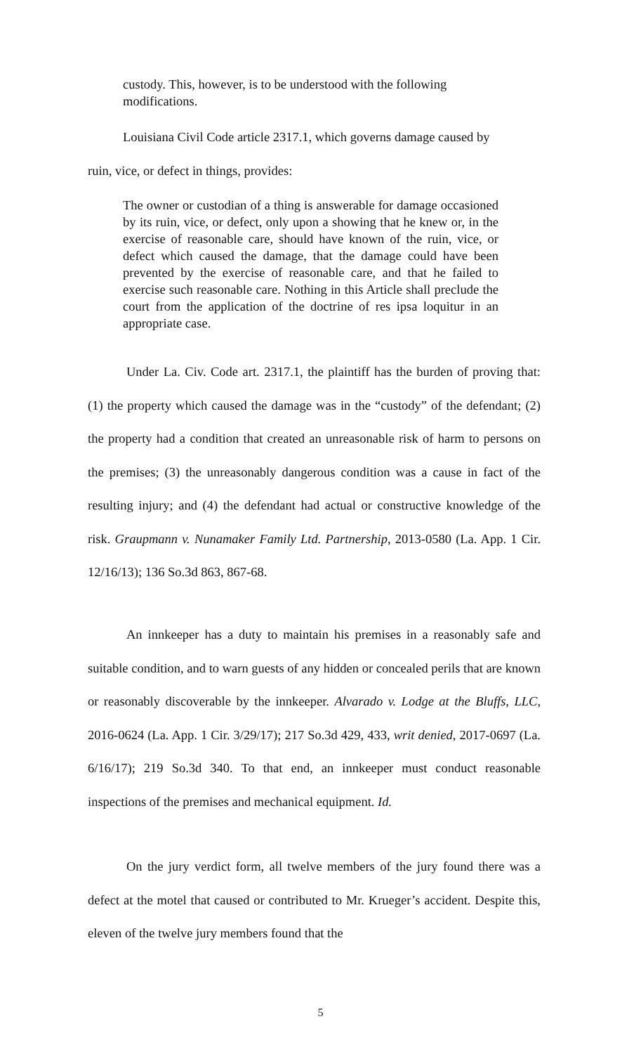custody. This, however, is to be understood with the following modifications.
Louisiana Civil Code article 2317.1, which governs damage caused by
ruin, vice, or defect in things, provides:
The owner or custodian of a thing is answerable for damage occasioned by its ruin, vice, or defect, only upon a showing that he knew or, in the exercise of reasonable care, should have known of the ruin, vice, or defect which caused the damage, that the damage could have been prevented by the exercise of reasonable care, and that he failed to exercise such reasonable care. Nothing in this Article shall preclude the court from the application of the doctrine of res ipsa loquitur in an appropriate case.
Under La. Civ. Code art. 2317.1, the plaintiff has the burden of proving that: (1) the property which caused the damage was in the “custody” of the defendant; (2) the property had a condition that created an unreasonable risk of harm to persons on the premises; (3) the unreasonably dangerous condition was a cause in fact of the resulting injury; and (4) the defendant had actual or constructive knowledge of the risk. Graupmann v. Nunamaker Family Ltd. Partnership, 2013-0580 (La. App. 1 Cir. 12/16/13); 136 So.3d 863, 867-68.
An innkeeper has a duty to maintain his premises in a reasonably safe and suitable condition, and to warn guests of any hidden or concealed perils that are known or reasonably discoverable by the innkeeper. Alvarado v. Lodge at the Bluffs, LLC, 2016-0624 (La. App. 1 Cir. 3/29/17); 217 So.3d 429, 433, writ denied, 2017-0697 (La. 6/16/17); 219 So.3d 340. To that end, an innkeeper must conduct reasonable inspections of the premises and mechanical equipment. Id.
On the jury verdict form, all twelve members of the jury found there was a defect at the motel that caused or contributed to Mr. Krueger’s accident. Despite this, eleven of the twelve jury members found that the
5